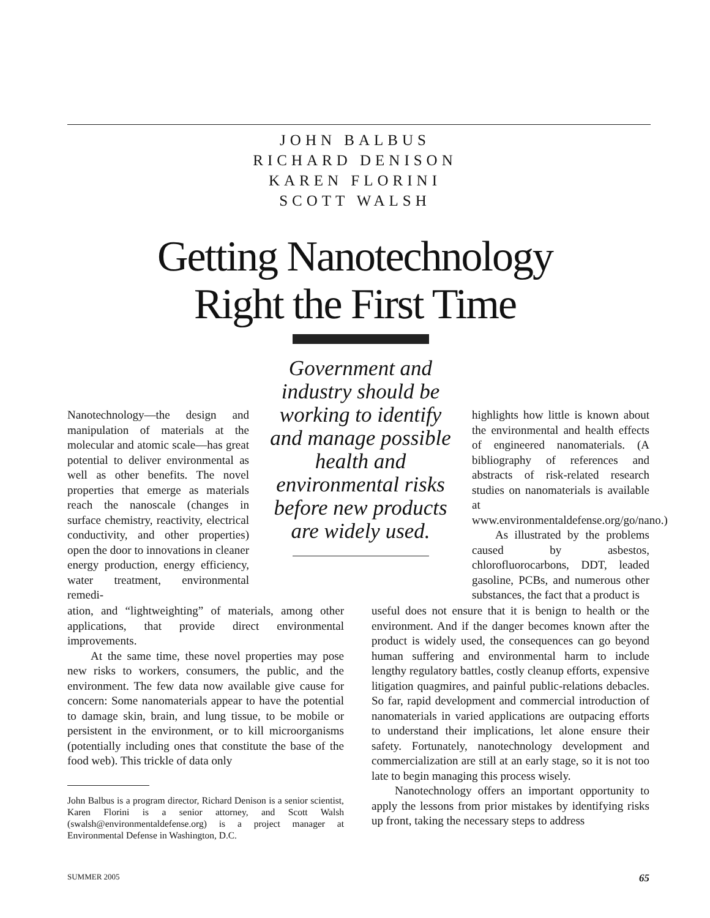JOHN BALBUS
RICHARD DENISON
KAREN FLORINI
SCOTT WALSH
Getting Nanotechnology
Right the First Time
Government and industry should be working to identify and manage possible health and environmental risks before new products are widely used.
Nanotechnology—the design and manipulation of materials at the molecular and atomic scale—has great potential to deliver environmental as well as other benefits. The novel properties that emerge as materials reach the nanoscale (changes in surface chemistry, reactivity, electrical conductivity, and other properties) open the door to innovations in cleaner energy production, energy efficiency, water treatment, environmental remedi-
ation, and “lightweighting” of materials, among other applications, that provide direct environmental improvements.
At the same time, these novel properties may pose new risks to workers, consumers, the public, and the environment. The few data now available give cause for concern: Some nanomaterials appear to have the potential to damage skin, brain, and lung tissue, to be mobile or persistent in the environment, or to kill microorganisms (potentially including ones that constitute the base of the food web). This trickle of data only
highlights how little is known about the environmental and health effects of engineered nanomaterials. (A bibliography of references and abstracts of risk-related research studies on nanomaterials is available at www.environmentaldefense.org/go/nano.)
As illustrated by the problems caused by asbestos, chlorofluorocarbons, DDT, leaded gasoline, PCBs, and numerous other substances, the fact that a product is
useful does not ensure that it is benign to health or the environment. And if the danger becomes known after the product is widely used, the consequences can go beyond human suffering and environmental harm to include lengthy regulatory battles, costly cleanup efforts, expensive litigation quagmires, and painful public-relations debacles. So far, rapid development and commercial introduction of nanomaterials in varied applications are outpacing efforts to understand their implications, let alone ensure their safety. Fortunately, nanotechnology development and commercialization are still at an early stage, so it is not too late to begin managing this process wisely.
Nanotechnology offers an important opportunity to apply the lessons from prior mistakes by identifying risks up front, taking the necessary steps to address
John Balbus is a program director, Richard Denison is a senior scientist, Karen Florini is a senior attorney, and Scott Walsh (swalsh@environmentaldefense.org) is a project manager at Environmental Defense in Washington, D.C.
SUMMER 2005 65